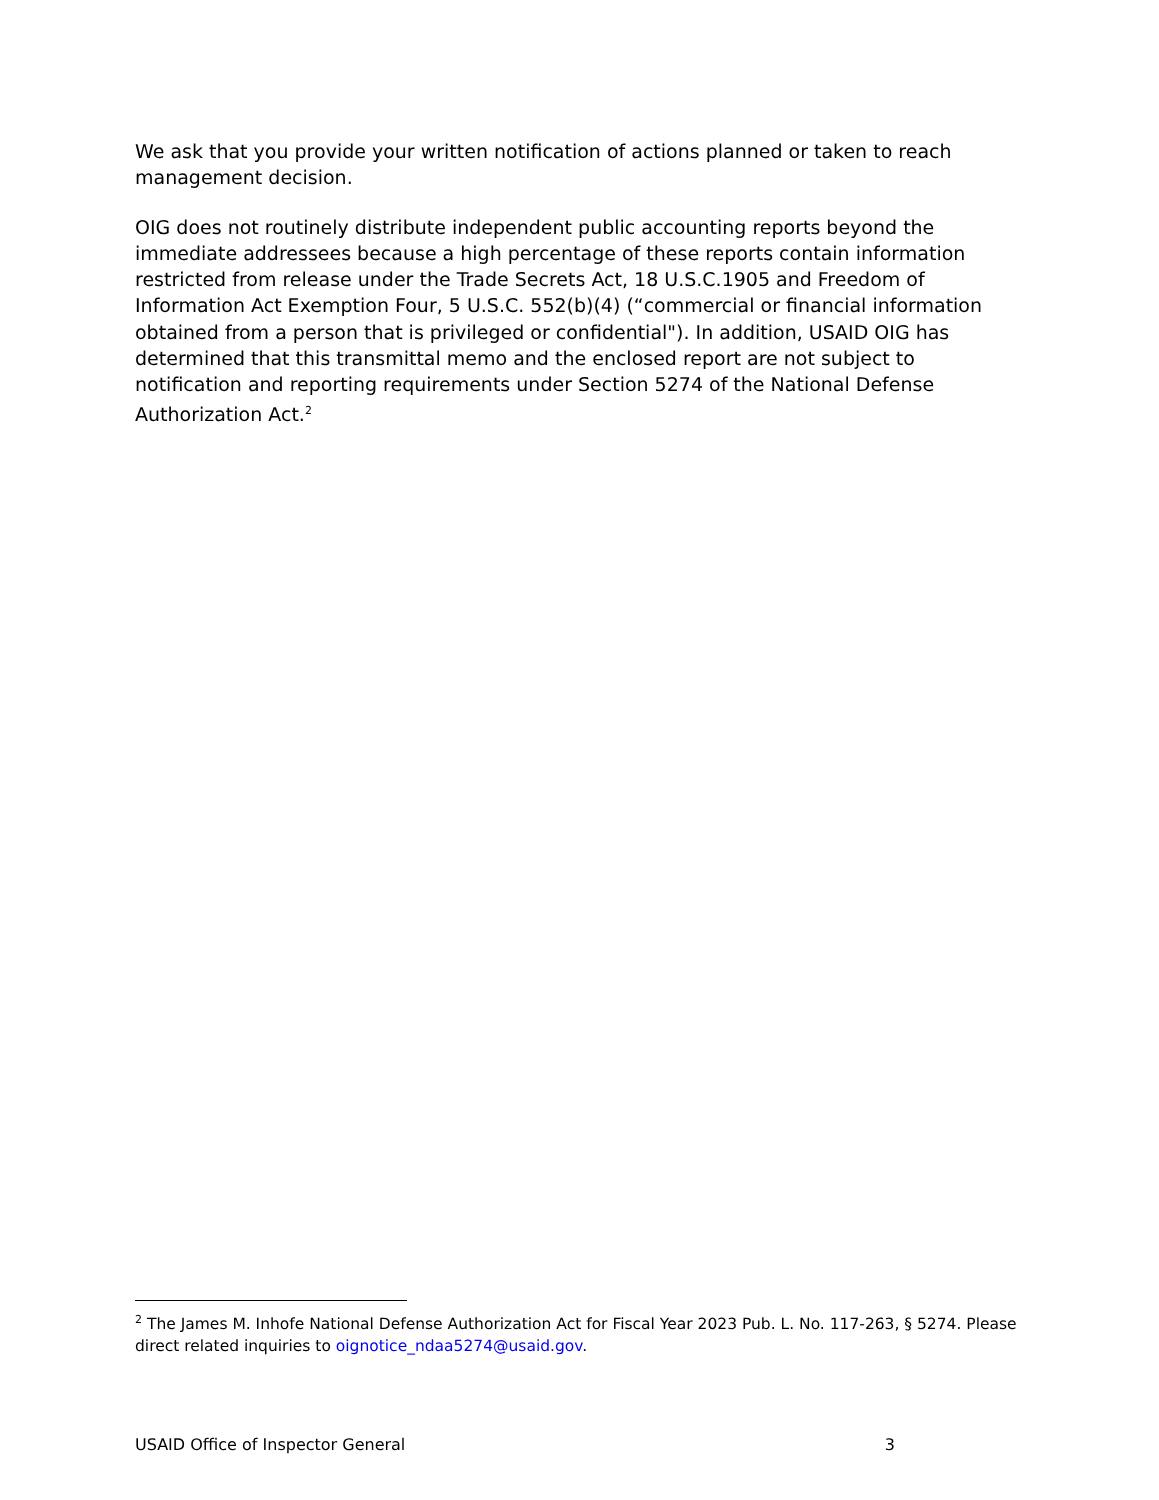We ask that you provide your written notification of actions planned or taken to reach management decision.
OIG does not routinely distribute independent public accounting reports beyond the immediate addressees because a high percentage of these reports contain information restricted from release under the Trade Secrets Act, 18 U.S.C.1905 and Freedom of Information Act Exemption Four, 5 U.S.C. 552(b)(4) (“commercial or financial information obtained from a person that is privileged or confidential"). In addition, USAID OIG has determined that this transmittal memo and the enclosed report are not subject to notification and reporting requirements under Section 5274 of the National Defense Authorization Act.<sup>2</sup>
<sup>2</sup> The James M. Inhofe National Defense Authorization Act for Fiscal Year 2023 Pub. L. No. 117-263, § 5274. Please direct related inquiries to oignotice_ndaa5274@usaid.gov.
USAID Office of Inspector General 3